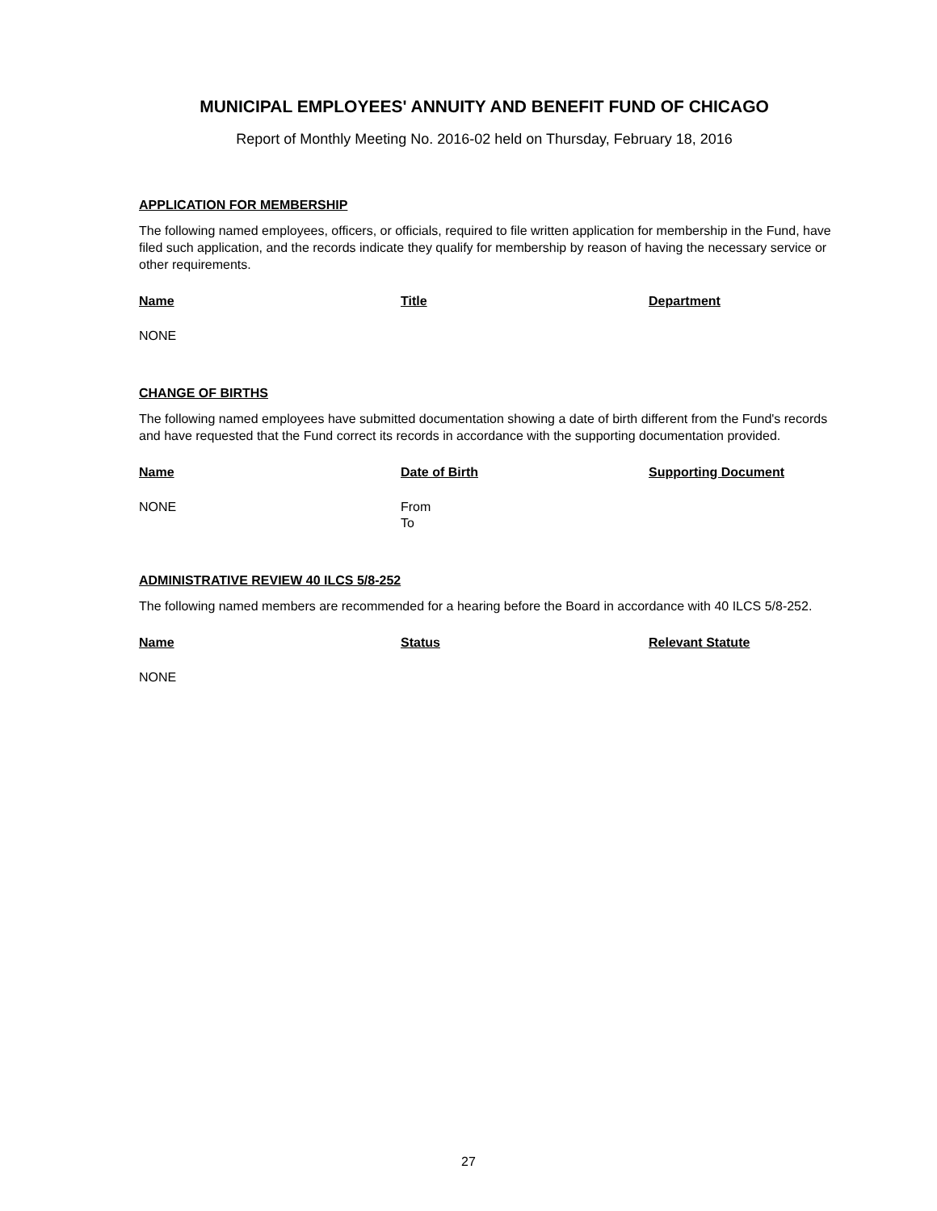MUNICIPAL EMPLOYEES' ANNUITY AND BENEFIT FUND OF CHICAGO
Report of Monthly Meeting No. 2016-02 held on Thursday, February 18, 2016
APPLICATION FOR MEMBERSHIP
The following named employees, officers, or officials, required to file written application for membership in the Fund, have filed such application, and the records indicate they qualify for membership by reason of having the necessary service or other requirements.
| Name | Title | Department |
| --- | --- | --- |
| NONE | | |
CHANGE OF BIRTHS
The following named employees have submitted documentation showing a date of birth different from the Fund's records and have requested that the Fund correct its records in accordance with the supporting documentation provided.
| Name | Date of Birth | Supporting Document |
| --- | --- | --- |
| NONE | From To | |
ADMINISTRATIVE REVIEW 40 ILCS 5/8-252
The following named members are recommended for a hearing before the Board in accordance with 40 ILCS 5/8-252.
| Name | Status | Relevant Statute |
| --- | --- | --- |
| NONE | | |
27